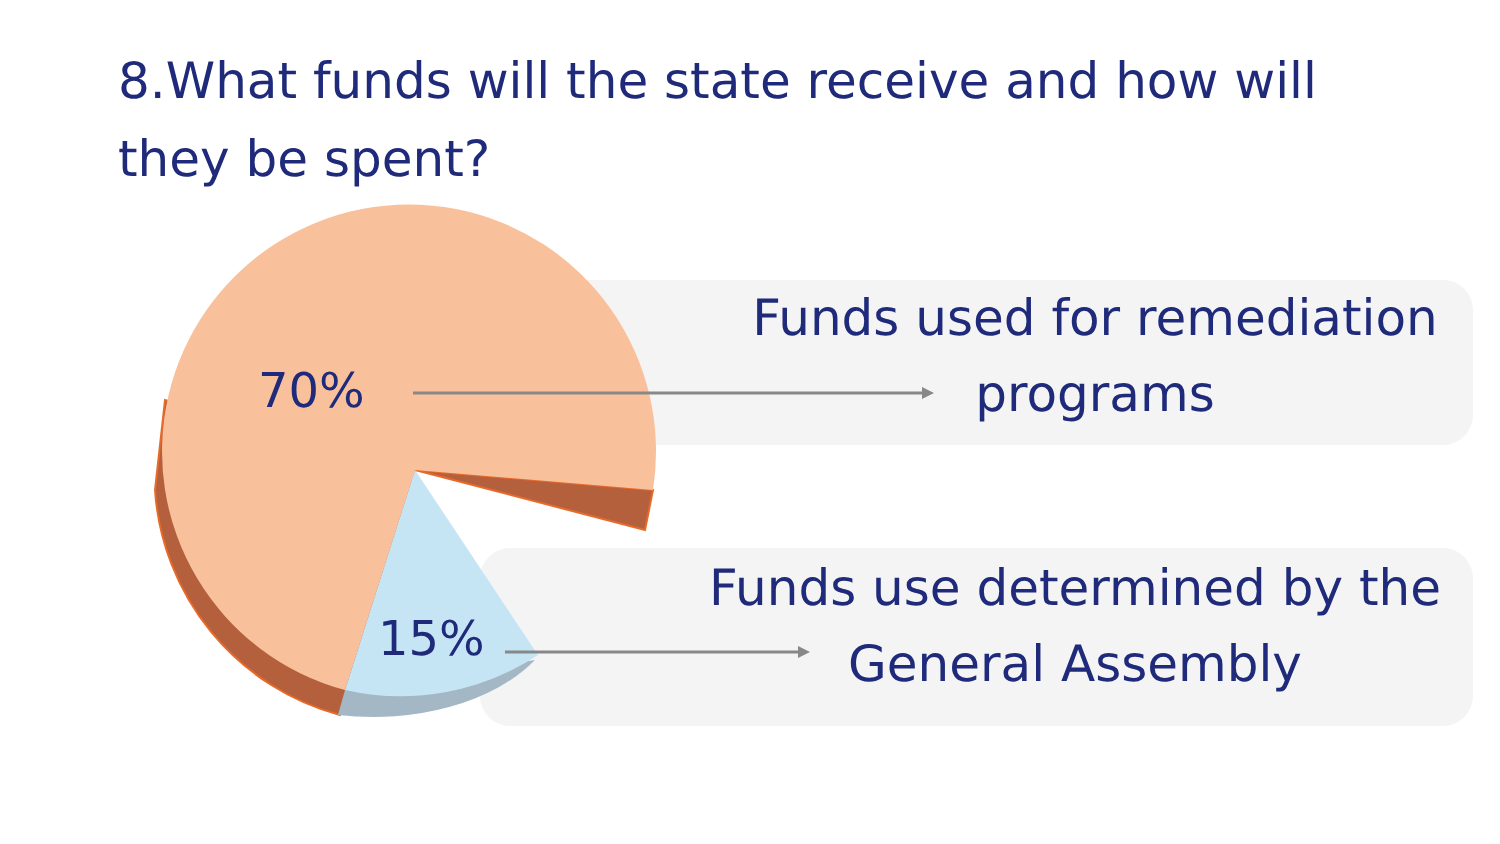8.What funds will the state receive and how will they be spent?
70%
15%
Funds used for remediation programs
Funds use determined by the General Assembly